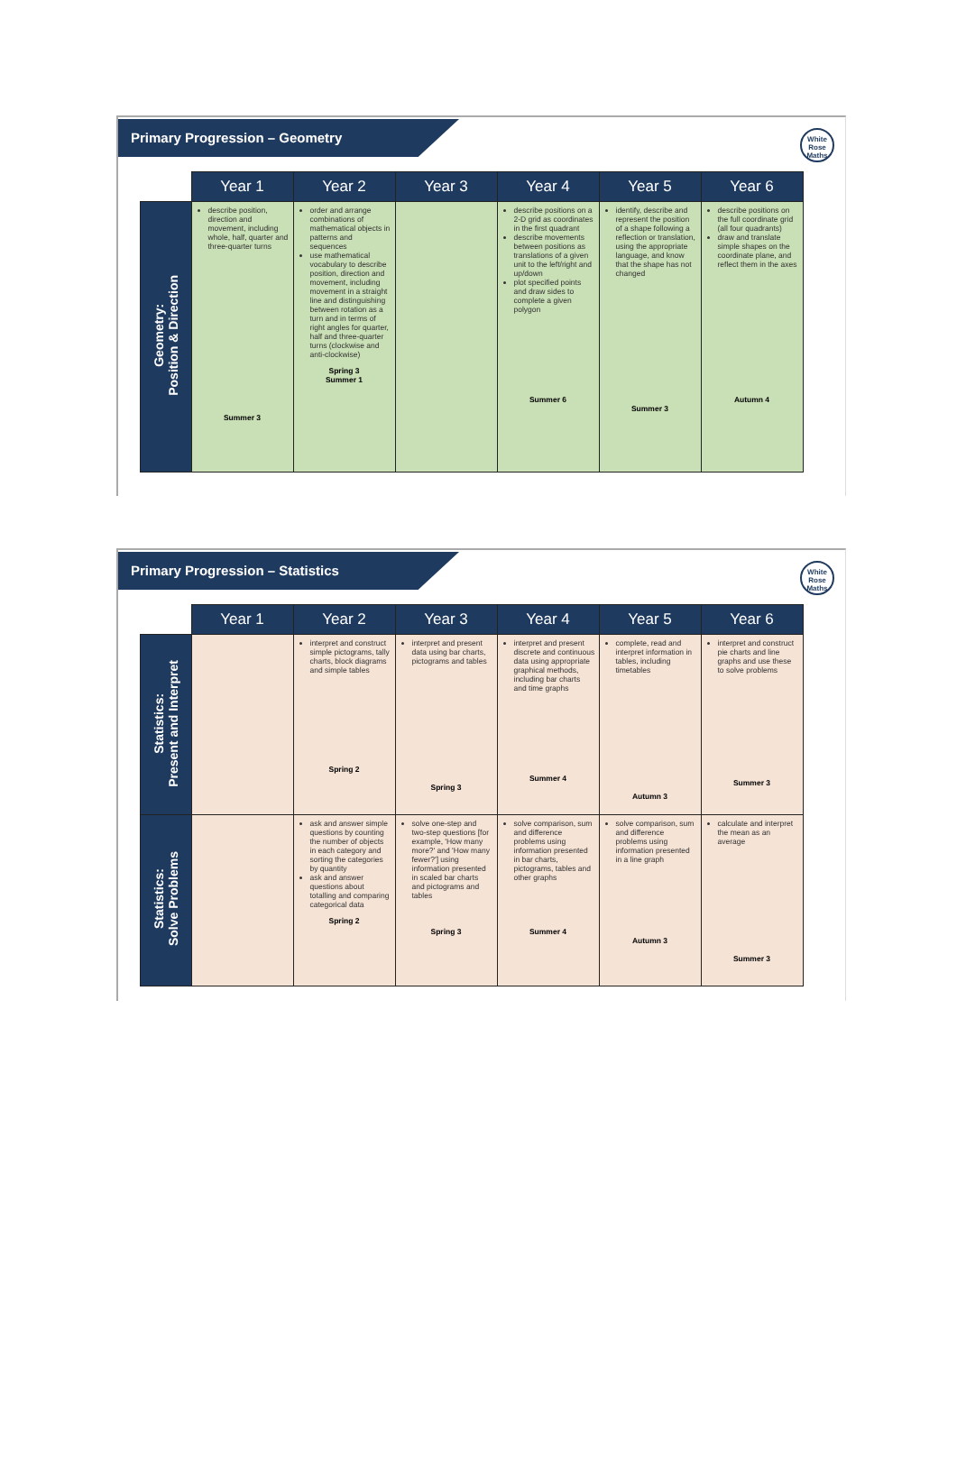Primary Progression – Geometry
White
Rose
Maths
| | Year 1 | Year 2 | Year 3 | Year 4 | Year 5 | Year 6 |
| --- | --- | --- | --- | --- | --- | --- |
| Geometry: Position & Direction | describe position, direction and movement, including whole, half, quarter and three-quarter turns Summer 3 | order and arrange combinations of mathematical objects in patterns and sequences use mathematical vocabulary to describe position, direction and movement, including movement in a straight line and distinguishing between rotation as a turn and in terms of right angles for quarter, half and three-quarter turns (clockwise and anti-clockwise) Spring 3 Summer 1 | | describe positions on a 2-D grid as coordinates in the first quadrant describe movements between positions as translations of a given unit to the left/right and up/down plot specified points and draw sides to complete a given polygon Summer 6 | identify, describe and represent the position of a shape following a reflection or translation, using the appropriate language, and know that the shape has not changed Summer 3 | describe positions on the full coordinate grid (all four quadrants) draw and translate simple shapes on the coordinate plane, and reflect them in the axes Autumn 4 |
Primary Progression – Statistics
White
Rose
Maths
| | Year 1 | Year 2 | Year 3 | Year 4 | Year 5 | Year 6 |
| --- | --- | --- | --- | --- | --- | --- |
| Statistics: Present and Interpret | | interpret and construct simple pictograms, tally charts, block diagrams and simple tables Spring 2 | interpret and present data using bar charts, pictograms and tables Spring 3 | interpret and present discrete and continuous data using appropriate graphical methods, including bar charts and time graphs Summer 4 | complete, read and interpret information in tables, including timetables Autumn 3 | interpret and construct pie charts and line graphs and use these to solve problems Summer 3 |
| Statistics: Solve Problems | | ask and answer simple questions by counting the number of objects in each category and sorting the categories by quantity ask and answer questions about totalling and comparing categorical data Spring 2 | solve one-step and two-step questions [for example, 'How many more?' and 'How many fewer?'] using information presented in scaled bar charts and pictograms and tables Spring 3 | solve comparison, sum and difference problems using information presented in bar charts, pictograms, tables and other graphs Summer 4 | solve comparison, sum and difference problems using information presented in a line graph Autumn 3 | calculate and interpret the mean as an average Summer 3 |